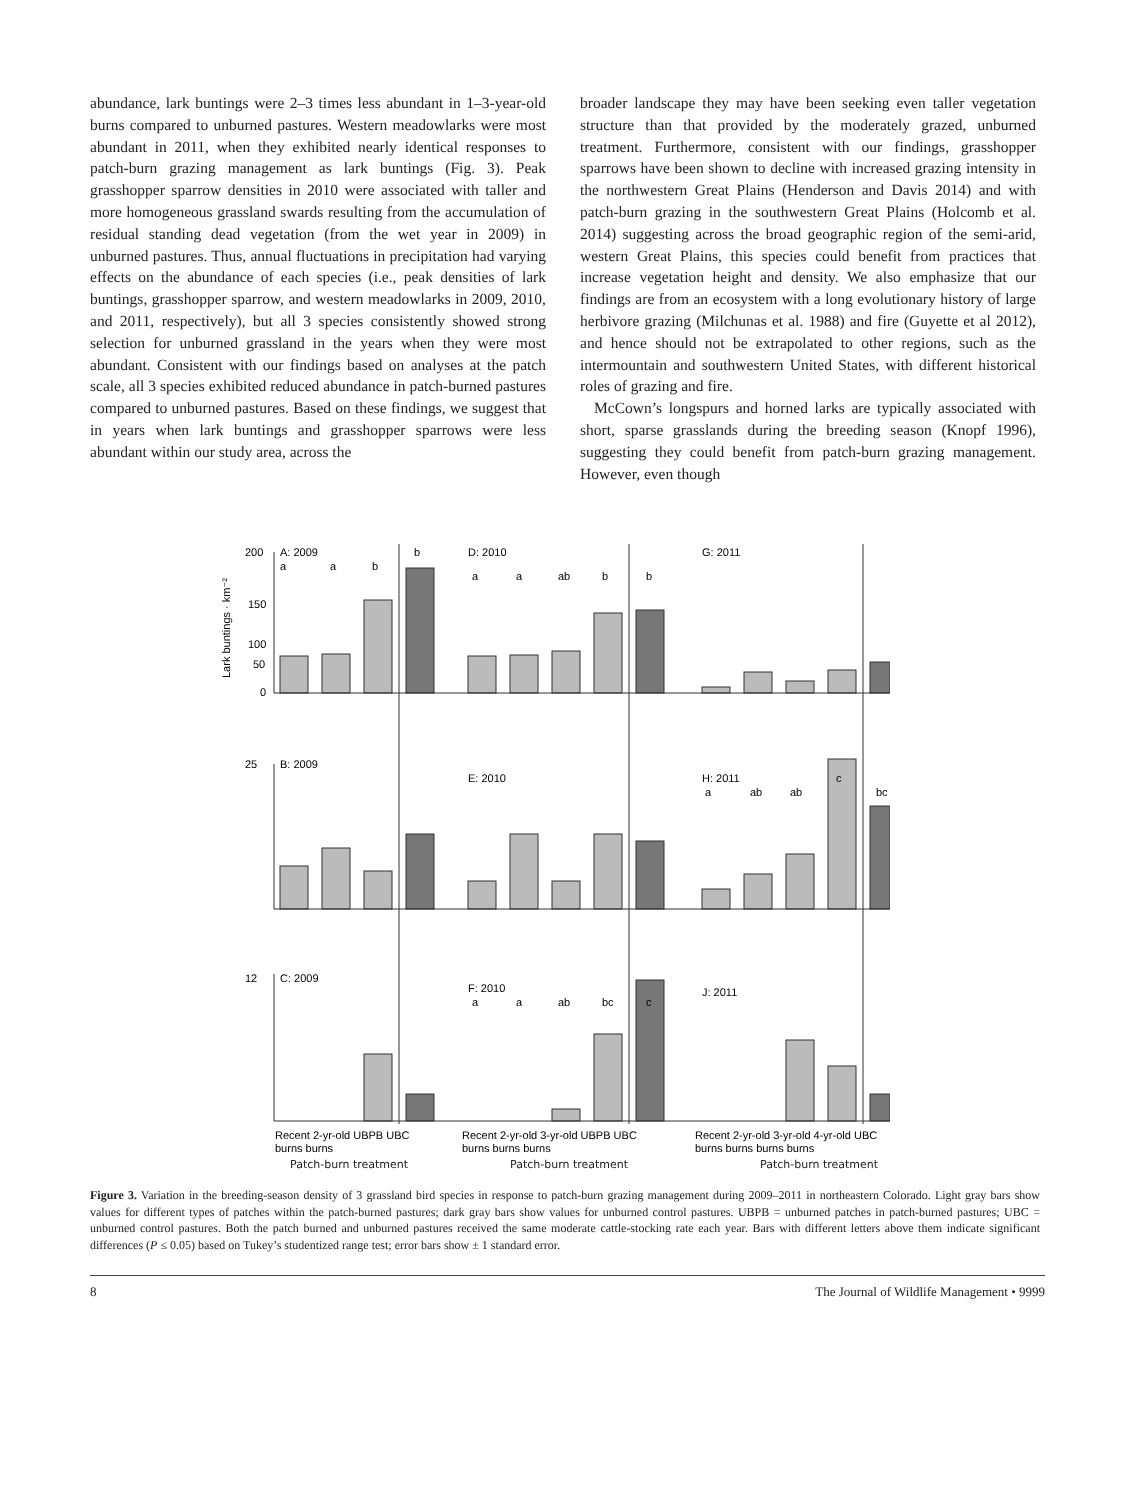abundance, lark buntings were 2–3 times less abundant in 1–3-year-old burns compared to unburned pastures. Western meadowlarks were most abundant in 2011, when they exhibited nearly identical responses to patch-burn grazing management as lark buntings (Fig. 3). Peak grasshopper sparrow densities in 2010 were associated with taller and more homogeneous grassland swards resulting from the accumulation of residual standing dead vegetation (from the wet year in 2009) in unburned pastures. Thus, annual fluctuations in precipitation had varying effects on the abundance of each species (i.e., peak densities of lark buntings, grasshopper sparrow, and western meadowlarks in 2009, 2010, and 2011, respectively), but all 3 species consistently showed strong selection for unburned grassland in the years when they were most abundant. Consistent with our findings based on analyses at the patch scale, all 3 species exhibited reduced abundance in patch-burned pastures compared to unburned pastures. Based on these findings, we suggest that in years when lark buntings and grasshopper sparrows were less abundant within our study area, across the
broader landscape they may have been seeking even taller vegetation structure than that provided by the moderately grazed, unburned treatment. Furthermore, consistent with our findings, grasshopper sparrows have been shown to decline with increased grazing intensity in the northwestern Great Plains (Henderson and Davis 2014) and with patch-burn grazing in the southwestern Great Plains (Holcomb et al. 2014) suggesting across the broad geographic region of the semi-arid, western Great Plains, this species could benefit from practices that increase vegetation height and density. We also emphasize that our findings are from an ecosystem with a long evolutionary history of large herbivore grazing (Milchunas et al. 1988) and fire (Guyette et al 2012), and hence should not be extrapolated to other regions, such as the intermountain and southwestern United States, with different historical roles of grazing and fire.
McCown’s longspurs and horned larks are typically associated with short, sparse grasslands during the breeding season (Knopf 1996), suggesting they could benefit from patch-burn grazing management. However, even though
Lark buntings · km⁻²
200
150
100
50
0
A: 2009
D: 2010
G: 2011
a
a
b
b
a
a
ab
b
b
25
B: 2009
E: 2010
H: 2011
a
ab
ab
c
bc
12
C: 2009
F: 2010
J: 2011
a
a
ab
bc
c
Recent 2-yr-old UBPB UBC
Recent 2-yr-old 3-yr-old UBPB UBC
Recent 2-yr-old 3-yr-old 4-yr-old UBC
burns burns
burns burns burns
burns burns burns burns
Patch-burn treatment Patch-burn treatment Patch-burn treatment
Figure 3. Variation in the breeding-season density of 3 grassland bird species in response to patch-burn grazing management during 2009–2011 in northeastern Colorado. Light gray bars show values for different types of patches within the patch-burned pastures; dark gray bars show values for unburned control pastures. UBPB = unburned patches in patch-burned pastures; UBC = unburned control pastures. Both the patch burned and unburned pastures received the same moderate cattle-stocking rate each year. Bars with different letters above them indicate significant differences (P ≤ 0.05) based on Tukey’s studentized range test; error bars show ± 1 standard error.
8 The Journal of Wildlife Management • 9999